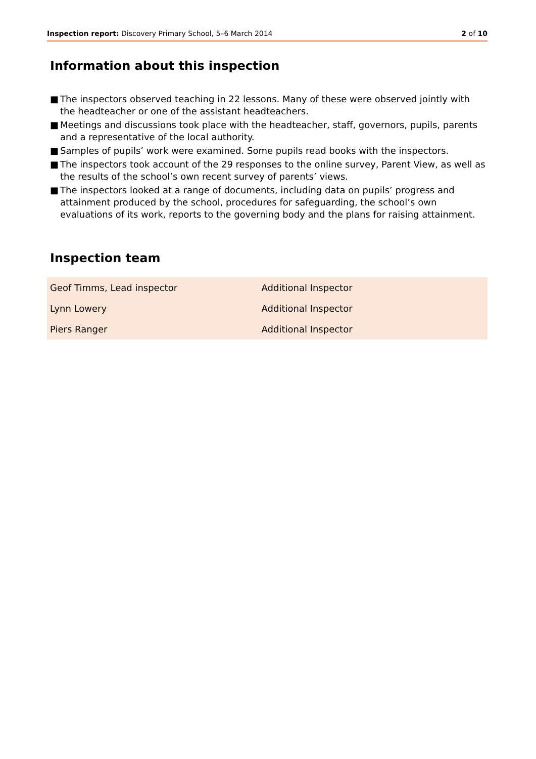Inspection report: Discovery Primary School, 5–6 March 2014 2 of 10
Information about this inspection
■ The inspectors observed teaching in 22 lessons. Many of these were observed jointly with the headteacher or one of the assistant headteachers.
■ Meetings and discussions took place with the headteacher, staff, governors, pupils, parents and a representative of the local authority.
■ Samples of pupils’ work were examined. Some pupils read books with the inspectors.
■ The inspectors took account of the 29 responses to the online survey, Parent View, as well as the results of the school’s own recent survey of parents’ views.
■ The inspectors looked at a range of documents, including data on pupils’ progress and attainment produced by the school, procedures for safeguarding, the school’s own evaluations of its work, reports to the governing body and the plans for raising attainment.
Inspection team
| Geof Timms, Lead inspector | Additional Inspector |
| Lynn Lowery | Additional Inspector |
| Piers Ranger | Additional Inspector |